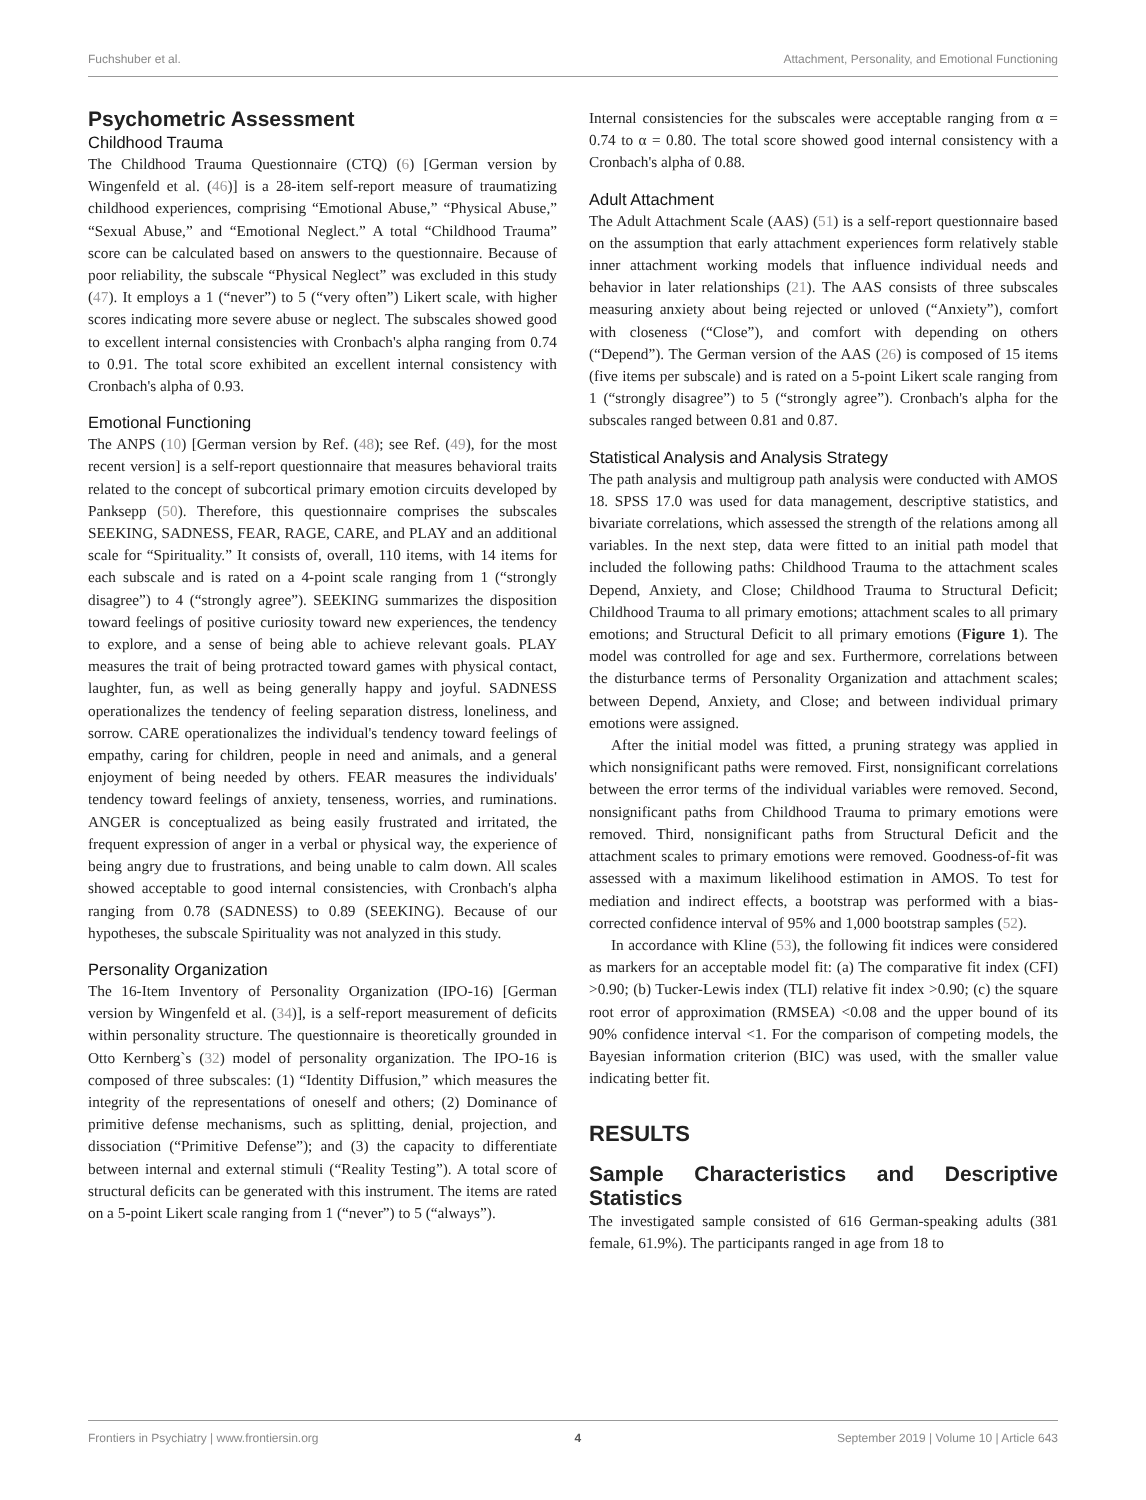Fuchshuber et al. Attachment, Personality, and Emotional Functioning
Psychometric Assessment
Childhood Trauma
The Childhood Trauma Questionnaire (CTQ) (6) [German version by Wingenfeld et al. (46)] is a 28-item self-report measure of traumatizing childhood experiences, comprising “Emotional Abuse,” “Physical Abuse,” “Sexual Abuse,” and “Emotional Neglect.” A total “Childhood Trauma” score can be calculated based on answers to the questionnaire. Because of poor reliability, the subscale “Physical Neglect” was excluded in this study (47). It employs a 1 (“never”) to 5 (“very often”) Likert scale, with higher scores indicating more severe abuse or neglect. The subscales showed good to excellent internal consistencies with Cronbach's alpha ranging from 0.74 to 0.91. The total score exhibited an excellent internal consistency with Cronbach's alpha of 0.93.
Emotional Functioning
The ANPS (10) [German version by Ref. (48); see Ref. (49), for the most recent version] is a self-report questionnaire that measures behavioral traits related to the concept of subcortical primary emotion circuits developed by Panksepp (50). Therefore, this questionnaire comprises the subscales SEEKING, SADNESS, FEAR, RAGE, CARE, and PLAY and an additional scale for “Spirituality.” It consists of, overall, 110 items, with 14 items for each subscale and is rated on a 4-point scale ranging from 1 (“strongly disagree”) to 4 (“strongly agree”). SEEKING summarizes the disposition toward feelings of positive curiosity toward new experiences, the tendency to explore, and a sense of being able to achieve relevant goals. PLAY measures the trait of being protracted toward games with physical contact, laughter, fun, as well as being generally happy and joyful. SADNESS operationalizes the tendency of feeling separation distress, loneliness, and sorrow. CARE operationalizes the individual's tendency toward feelings of empathy, caring for children, people in need and animals, and a general enjoyment of being needed by others. FEAR measures the individuals' tendency toward feelings of anxiety, tenseness, worries, and ruminations. ANGER is conceptualized as being easily frustrated and irritated, the frequent expression of anger in a verbal or physical way, the experience of being angry due to frustrations, and being unable to calm down. All scales showed acceptable to good internal consistencies, with Cronbach's alpha ranging from 0.78 (SADNESS) to 0.89 (SEEKING). Because of our hypotheses, the subscale Spirituality was not analyzed in this study.
Personality Organization
The 16-Item Inventory of Personality Organization (IPO-16) [German version by Wingenfeld et al. (34)], is a self-report measurement of deficits within personality structure. The questionnaire is theoretically grounded in Otto Kernberg`s (32) model of personality organization. The IPO-16 is composed of three subscales: (1) “Identity Diffusion,” which measures the integrity of the representations of oneself and others; (2) Dominance of primitive defense mechanisms, such as splitting, denial, projection, and dissociation (“Primitive Defense”); and (3) the capacity to differentiate between internal and external stimuli (“Reality Testing”). A total score of structural deficits can be generated with this instrument. The items are rated on a 5-point Likert scale ranging from 1 (“never”) to 5 (“always”).
Internal consistencies for the subscales were acceptable ranging from α = 0.74 to α = 0.80. The total score showed good internal consistency with a Cronbach's alpha of 0.88.
Adult Attachment
The Adult Attachment Scale (AAS) (51) is a self-report questionnaire based on the assumption that early attachment experiences form relatively stable inner attachment working models that influence individual needs and behavior in later relationships (21). The AAS consists of three subscales measuring anxiety about being rejected or unloved (“Anxiety”), comfort with closeness (“Close”), and comfort with depending on others (“Depend”). The German version of the AAS (26) is composed of 15 items (five items per subscale) and is rated on a 5-point Likert scale ranging from 1 (“strongly disagree”) to 5 (“strongly agree”). Cronbach's alpha for the subscales ranged between 0.81 and 0.87.
Statistical Analysis and Analysis Strategy
The path analysis and multigroup path analysis were conducted with AMOS 18. SPSS 17.0 was used for data management, descriptive statistics, and bivariate correlations, which assessed the strength of the relations among all variables. In the next step, data were fitted to an initial path model that included the following paths: Childhood Trauma to the attachment scales Depend, Anxiety, and Close; Childhood Trauma to Structural Deficit; Childhood Trauma to all primary emotions; attachment scales to all primary emotions; and Structural Deficit to all primary emotions (Figure 1). The model was controlled for age and sex. Furthermore, correlations between the disturbance terms of Personality Organization and attachment scales; between Depend, Anxiety, and Close; and between individual primary emotions were assigned.
After the initial model was fitted, a pruning strategy was applied in which nonsignificant paths were removed. First, nonsignificant correlations between the error terms of the individual variables were removed. Second, nonsignificant paths from Childhood Trauma to primary emotions were removed. Third, nonsignificant paths from Structural Deficit and the attachment scales to primary emotions were removed. Goodness-of-fit was assessed with a maximum likelihood estimation in AMOS. To test for mediation and indirect effects, a bootstrap was performed with a bias-corrected confidence interval of 95% and 1,000 bootstrap samples (52).
In accordance with Kline (53), the following fit indices were considered as markers for an acceptable model fit: (a) The comparative fit index (CFI) >0.90; (b) Tucker-Lewis index (TLI) relative fit index >0.90; (c) the square root error of approximation (RMSEA) <0.08 and the upper bound of its 90% confidence interval <1. For the comparison of competing models, the Bayesian information criterion (BIC) was used, with the smaller value indicating better fit.
RESULTS
Sample Characteristics and Descriptive Statistics
The investigated sample consisted of 616 German-speaking adults (381 female, 61.9%). The participants ranged in age from 18 to
Frontiers in Psychiatry | www.frontiersin.org 4 September 2019 | Volume 10 | Article 643